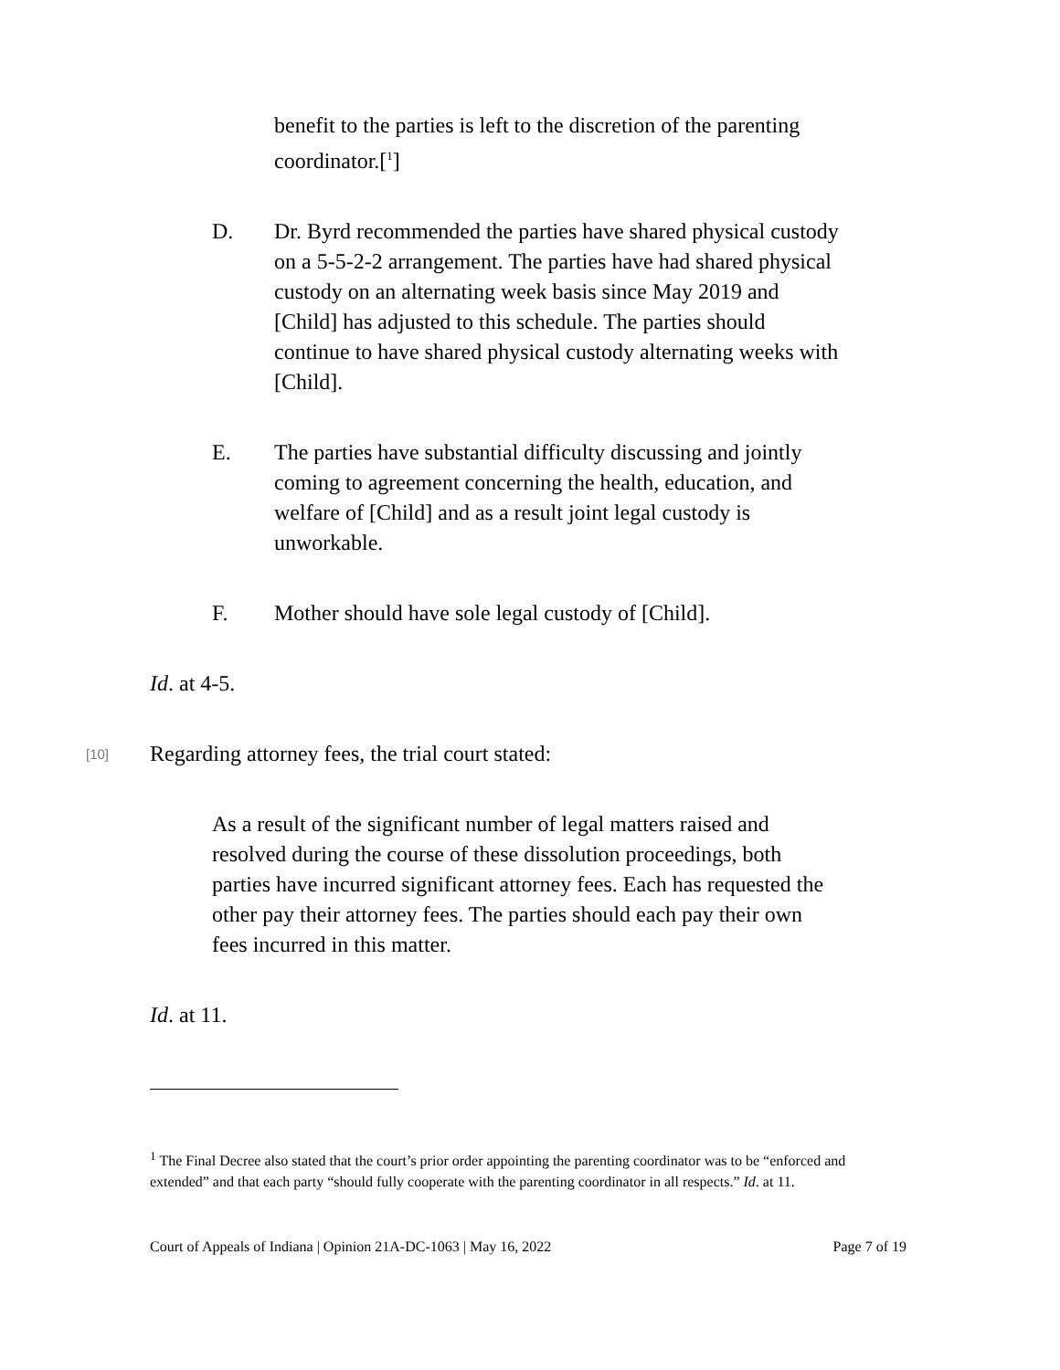benefit to the parties is left to the discretion of the parenting coordinator.[<sup>1</sup>]
D. Dr. Byrd recommended the parties have shared physical custody on a 5-5-2-2 arrangement. The parties have had shared physical custody on an alternating week basis since May 2019 and [Child] has adjusted to this schedule. The parties should continue to have shared physical custody alternating weeks with [Child].
E. The parties have substantial difficulty discussing and jointly coming to agreement concerning the health, education, and welfare of [Child] and as a result joint legal custody is unworkable.
F. Mother should have sole legal custody of [Child].
Id. at 4-5.
[10]
Regarding attorney fees, the trial court stated:
As a result of the significant number of legal matters raised and resolved during the course of these dissolution proceedings, both parties have incurred significant attorney fees. Each has requested the other pay their attorney fees. The parties should each pay their own fees incurred in this matter.
Id. at 11.
<sup>1</sup> The Final Decree also stated that the court’s prior order appointing the parenting coordinator was to be “enforced and extended” and that each party “should fully cooperate with the parenting coordinator in all respects.” Id. at 11.
Court of Appeals of Indiana | Opinion 21A-DC-1063 | May 16, 2022 Page 7 of 19